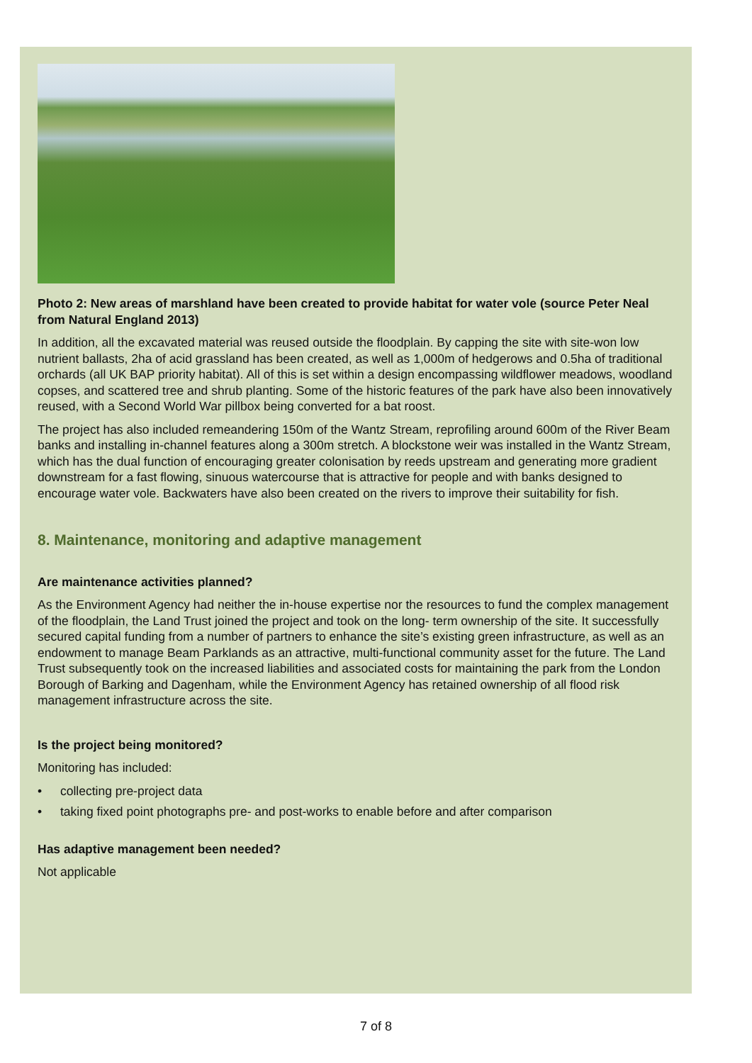Photo 2: New areas of marshland have been created to provide habitat for water vole (source Peter Neal from Natural England 2013)
In addition, all the excavated material was reused outside the floodplain. By capping the site with site-won low nutrient ballasts, 2ha of acid grassland has been created, as well as 1,000m of hedgerows and 0.5ha of traditional orchards (all UK BAP priority habitat). All of this is set within a design encompassing wildflower meadows, woodland copses, and scattered tree and shrub planting. Some of the historic features of the park have also been innovatively reused, with a Second World War pillbox being converted for a bat roost.
The project has also included remeandering 150m of the Wantz Stream, reprofiling around 600m of the River Beam banks and installing in-channel features along a 300m stretch. A blockstone weir was installed in the Wantz Stream, which has the dual function of encouraging greater colonisation by reeds upstream and generating more gradient downstream for a fast flowing, sinuous watercourse that is attractive for people and with banks designed to encourage water vole. Backwaters have also been created on the rivers to improve their suitability for fish.
8. Maintenance, monitoring and adaptive management
Are maintenance activities planned?
As the Environment Agency had neither the in-house expertise nor the resources to fund the complex management of the floodplain, the Land Trust joined the project and took on the long- term ownership of the site. It successfully secured capital funding from a number of partners to enhance the site’s existing green infrastructure, as well as an endowment to manage Beam Parklands as an attractive, multi-functional community asset for the future. The Land Trust subsequently took on the increased liabilities and associated costs for maintaining the park from the London Borough of Barking and Dagenham, while the Environment Agency has retained ownership of all flood risk management infrastructure across the site.
Is the project being monitored?
Monitoring has included:
• collecting pre-project data
• taking fixed point photographs pre- and post-works to enable before and after comparison
Has adaptive management been needed?
Not applicable
7 of 8